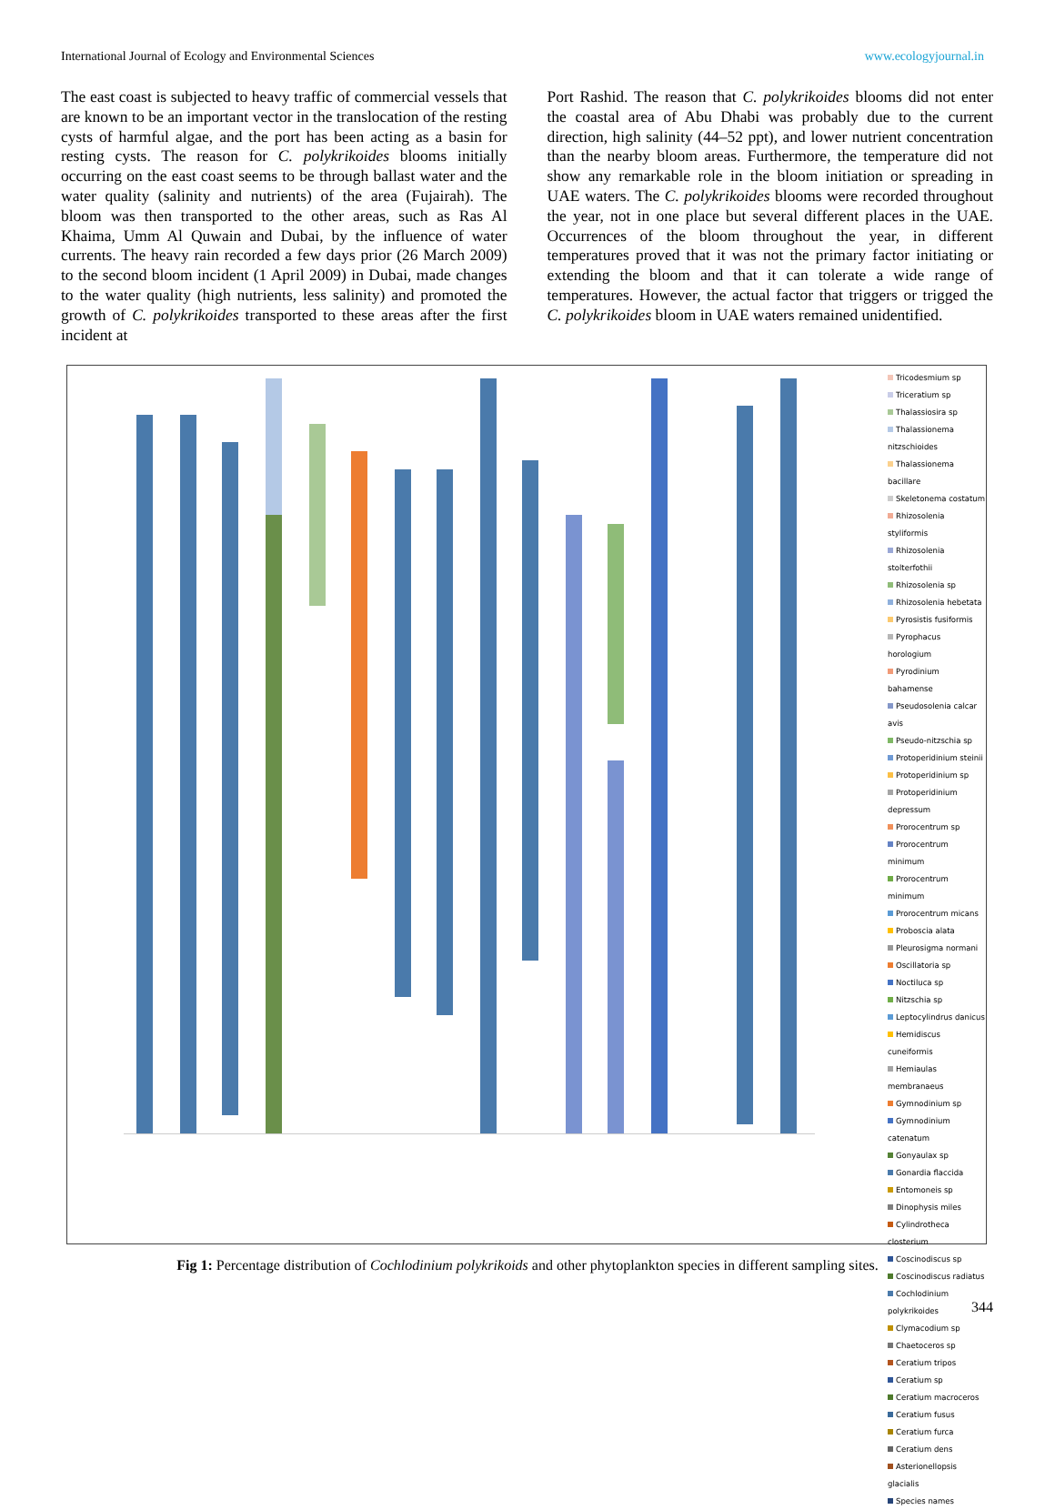International Journal of Ecology and Environmental Sciences www.ecologyjournal.in
The east coast is subjected to heavy traffic of commercial vessels that are known to be an important vector in the translocation of the resting cysts of harmful algae, and the port has been acting as a basin for resting cysts. The reason for C. polykrikoides blooms initially occurring on the east coast seems to be through ballast water and the water quality (salinity and nutrients) of the area (Fujairah). The bloom was then transported to the other areas, such as Ras Al Khaima, Umm Al Quwain and Dubai, by the influence of water currents. The heavy rain recorded a few days prior (26 March 2009) to the second bloom incident (1 April 2009) in Dubai, made changes to the water quality (high nutrients, less salinity) and promoted the growth of C. polykrikoides transported to these areas after the first incident at
Port Rashid. The reason that C. polykrikoides blooms did not enter the coastal area of Abu Dhabi was probably due to the current direction, high salinity (44–52 ppt), and lower nutrient concentration than the nearby bloom areas. Furthermore, the temperature did not show any remarkable role in the bloom initiation or spreading in UAE waters. The C. polykrikoides blooms were recorded throughout the year, not in one place but several different places in the UAE. Occurrences of the bloom throughout the year, in different temperatures proved that it was not the primary factor initiating or extending the bloom and that it can tolerate a wide range of temperatures. However, the actual factor that triggers or trigged the C. polykrikoides bloom in UAE waters remained unidentified.
Tricodesmium sp
Triceratium sp
Thalassiosira sp
Thalassionema nitzschioides
Thalassionema bacillare
Skeletonema costatum
Rhizosolenia styliformis
Rhizosolenia stolterfothii
Rhizosolenia sp
Rhizosolenia hebetata
Pyrosistis fusiformis
Pyrophacus horologium
Pyrodinium bahamense
Pseudosolenia calcar avis
Pseudo-nitzschia sp
Protoperidinium steinii
Protoperidinium sp
Protoperidinium depressum
Prorocentrum sp
Prorocentrum minimum
Prorocentrum minimum
Prorocentrum micans
Proboscia alata
Pleurosigma normani
Oscillatoria sp
Noctiluca sp
Nitzschia sp
Leptocylindrus danicus
Hemidiscus cuneiformis
Hemiaulas membranaeus
Gymnodinium sp
Gymnodinium catenatum
Gonyaulax sp
Gonardia flaccida
Entomoneis sp
Dinophysis miles
Cylindrotheca closterium
Coscinodiscus sp
Coscinodiscus radiatus
Cochlodinium polykrikoides
Clymacodium sp
Chaetoceros sp
Ceratium tripos
Ceratium sp
Ceratium macroceros
Ceratium fusus
Ceratium furca
Ceratium dens
Asterionellopsis glacialis
Species names
Fig 1: Percentage distribution of Cochlodinium polykrikoids and other phytoplankton species in different sampling sites.
344